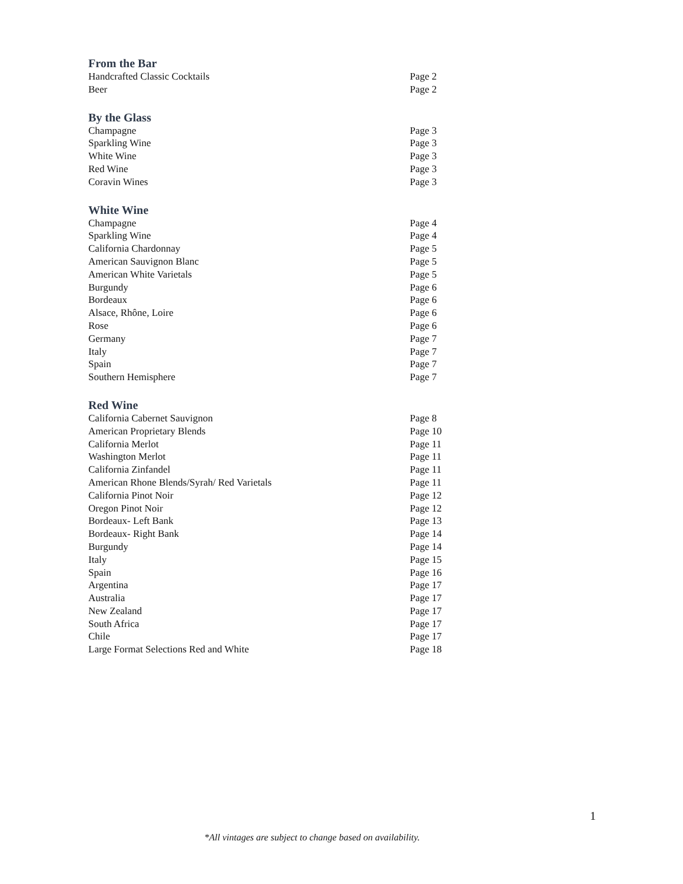From the Bar
| Handcrafted Classic Cocktails | Page 2 |
| Beer | Page 2 |
By the Glass
| Champagne | Page 3 |
| Sparkling Wine | Page 3 |
| White Wine | Page 3 |
| Red Wine | Page 3 |
| Coravin Wines | Page 3 |
White Wine
| Champagne | Page 4 |
| Sparkling Wine | Page 4 |
| California Chardonnay | Page 5 |
| American Sauvignon Blanc | Page 5 |
| American White Varietals | Page 5 |
| Burgundy | Page 6 |
| Bordeaux | Page 6 |
| Alsace, Rhône, Loire | Page 6 |
| Rose | Page 6 |
| Germany | Page 7 |
| Italy | Page 7 |
| Spain | Page 7 |
| Southern Hemisphere | Page 7 |
Red Wine
| California Cabernet Sauvignon | Page 8 |
| American Proprietary Blends | Page 10 |
| California Merlot | Page 11 |
| Washington Merlot | Page 11 |
| California Zinfandel | Page 11 |
| American Rhone Blends/Syrah/ Red Varietals | Page 11 |
| California Pinot Noir | Page 12 |
| Oregon Pinot Noir | Page 12 |
| Bordeaux- Left Bank | Page 13 |
| Bordeaux- Right Bank | Page 14 |
| Burgundy | Page 14 |
| Italy | Page 15 |
| Spain | Page 16 |
| Argentina | Page 17 |
| Australia | Page 17 |
| New Zealand | Page 17 |
| South Africa | Page 17 |
| Chile | Page 17 |
| Large Format Selections Red and White | Page 18 |
1
*All vintages are subject to change based on availability.